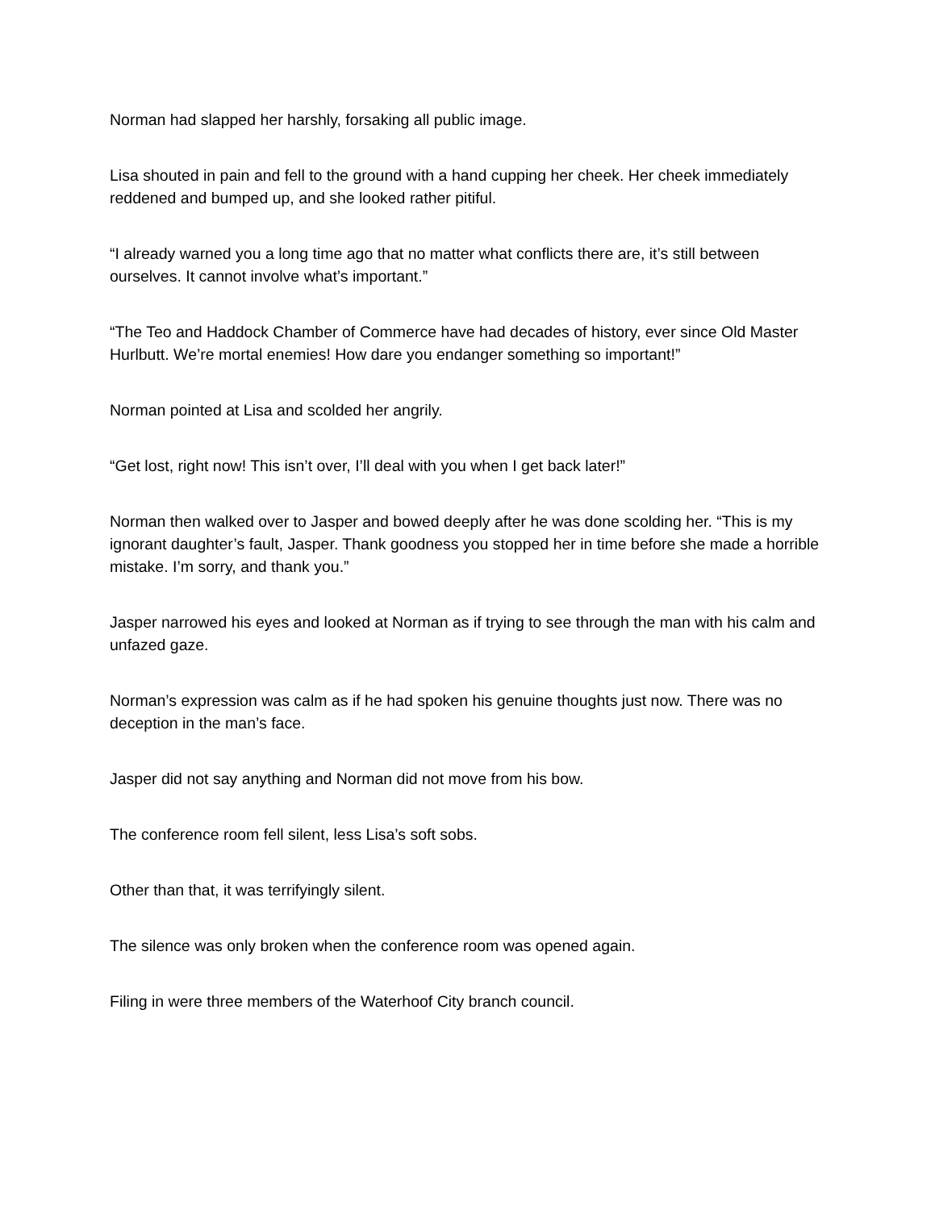Norman had slapped her harshly, forsaking all public image.
Lisa shouted in pain and fell to the ground with a hand cupping her cheek. Her cheek immediately reddened and bumped up, and she looked rather pitiful.
“I already warned you a long time ago that no matter what conflicts there are, it’s still between ourselves. It cannot involve what’s important.”
“The Teo and Haddock Chamber of Commerce have had decades of history, ever since Old Master Hurlbutt. We’re mortal enemies! How dare you endanger something so important!”
Norman pointed at Lisa and scolded her angrily.
“Get lost, right now! This isn’t over, I’ll deal with you when I get back later!”
Norman then walked over to Jasper and bowed deeply after he was done scolding her. “This is my ignorant daughter’s fault, Jasper. Thank goodness you stopped her in time before she made a horrible mistake. I’m sorry, and thank you.”
Jasper narrowed his eyes and looked at Norman as if trying to see through the man with his calm and unfazed gaze.
Norman’s expression was calm as if he had spoken his genuine thoughts just now. There was no deception in the man’s face.
Jasper did not say anything and Norman did not move from his bow.
The conference room fell silent, less Lisa’s soft sobs.
Other than that, it was terrifyingly silent.
The silence was only broken when the conference room was opened again.
Filing in were three members of the Waterhoof City branch council.